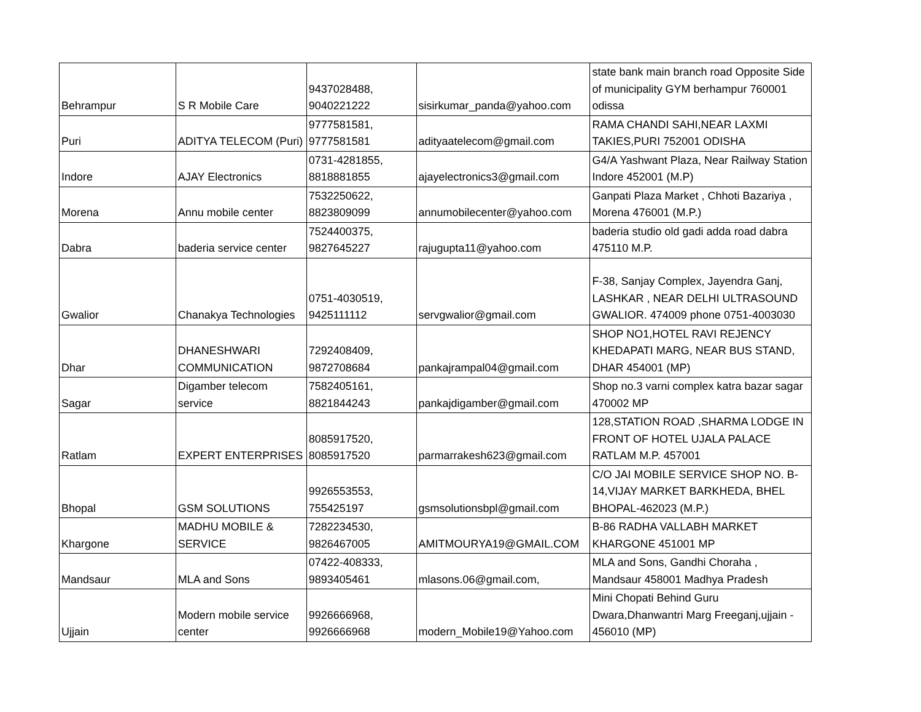| Behrampur | S R Mobile Care | 9437028488, 9040221222 | sisirkumar_panda@yahoo.com | state bank main branch road Opposite Side of municipality GYM berhampur 760001 odissa |
| Puri | ADITYA TELECOM (Puri) | 9777581581, 9777581581 | adityaatelecom@gmail.com | RAMA CHANDI SAHI,NEAR LAXMI TAKIES,PURI 752001 ODISHA |
| Indore | AJAY Electronics | 0731-4281855, 8818881855 | ajayelectronics3@gmail.com | G4/A Yashwant Plaza, Near Railway Station Indore 452001 (M.P) |
| Morena | Annu mobile center | 7532250622, 8823809099 | annumobilecenter@yahoo.com | Ganpati Plaza Market , Chhoti Bazariya , Morena 476001 (M.P.) |
| Dabra | baderia service center | 7524400375, 9827645227 | rajugupta11@yahoo.com | baderia studio old gadi adda road dabra 475110 M.P. |
| Gwalior | Chanakya Technologies | 0751-4030519, 9425111112 | servgwalior@gmail.com | F-38, Sanjay Complex, Jayendra Ganj, LASHKAR , NEAR DELHI ULTRASOUND GWALIOR. 474009 phone 0751-4003030 |
| Dhar | DHANESHWARI COMMUNICATION | 7292408409, 9872708684 | pankajrampal04@gmail.com | SHOP NO1,HOTEL RAVI REJENCY KHEDAPATI MARG, NEAR BUS STAND, DHAR 454001 (MP) |
| Sagar | Digamber telecom service | 7582405161, 8821844243 | pankajdigamber@gmail.com | Shop no.3 varni complex katra bazar sagar 470002 MP |
| Ratlam | EXPERT ENTERPRISES | 8085917520, 8085917520 | parmarrakesh623@gmail.com | 128,STATION ROAD ,SHARMA LODGE IN FRONT OF HOTEL UJALA PALACE RATLAM M.P. 457001 |
| Bhopal | GSM SOLUTIONS | 9926553553, 755425197 | gsmsolutionsbpl@gmail.com | C/O JAI MOBILE SERVICE SHOP NO. B-14,VIJAY MARKET BARKHEDA, BHEL BHOPAL-462023 (M.P.) |
| Khargone | MADHU MOBILE & SERVICE | 7282234530, 9826467005 | AMITMOURYA19@GMAIL.COM | B-86 RADHA VALLABH MARKET KHARGONE 451001 MP |
| Mandsaur | MLA and Sons | 07422-408333, 9893405461 | mlasons.06@gmail.com, | MLA and Sons, Gandhi Choraha , Mandsaur 458001 Madhya Pradesh |
| Ujjain | Modern mobile service center | 9926666968, 9926666968 | modern_Mobile19@Yahoo.com | Mini Chopati Behind Guru Dwara,Dhanwantri Marg Freeganj,ujjain - 456010 (MP) |